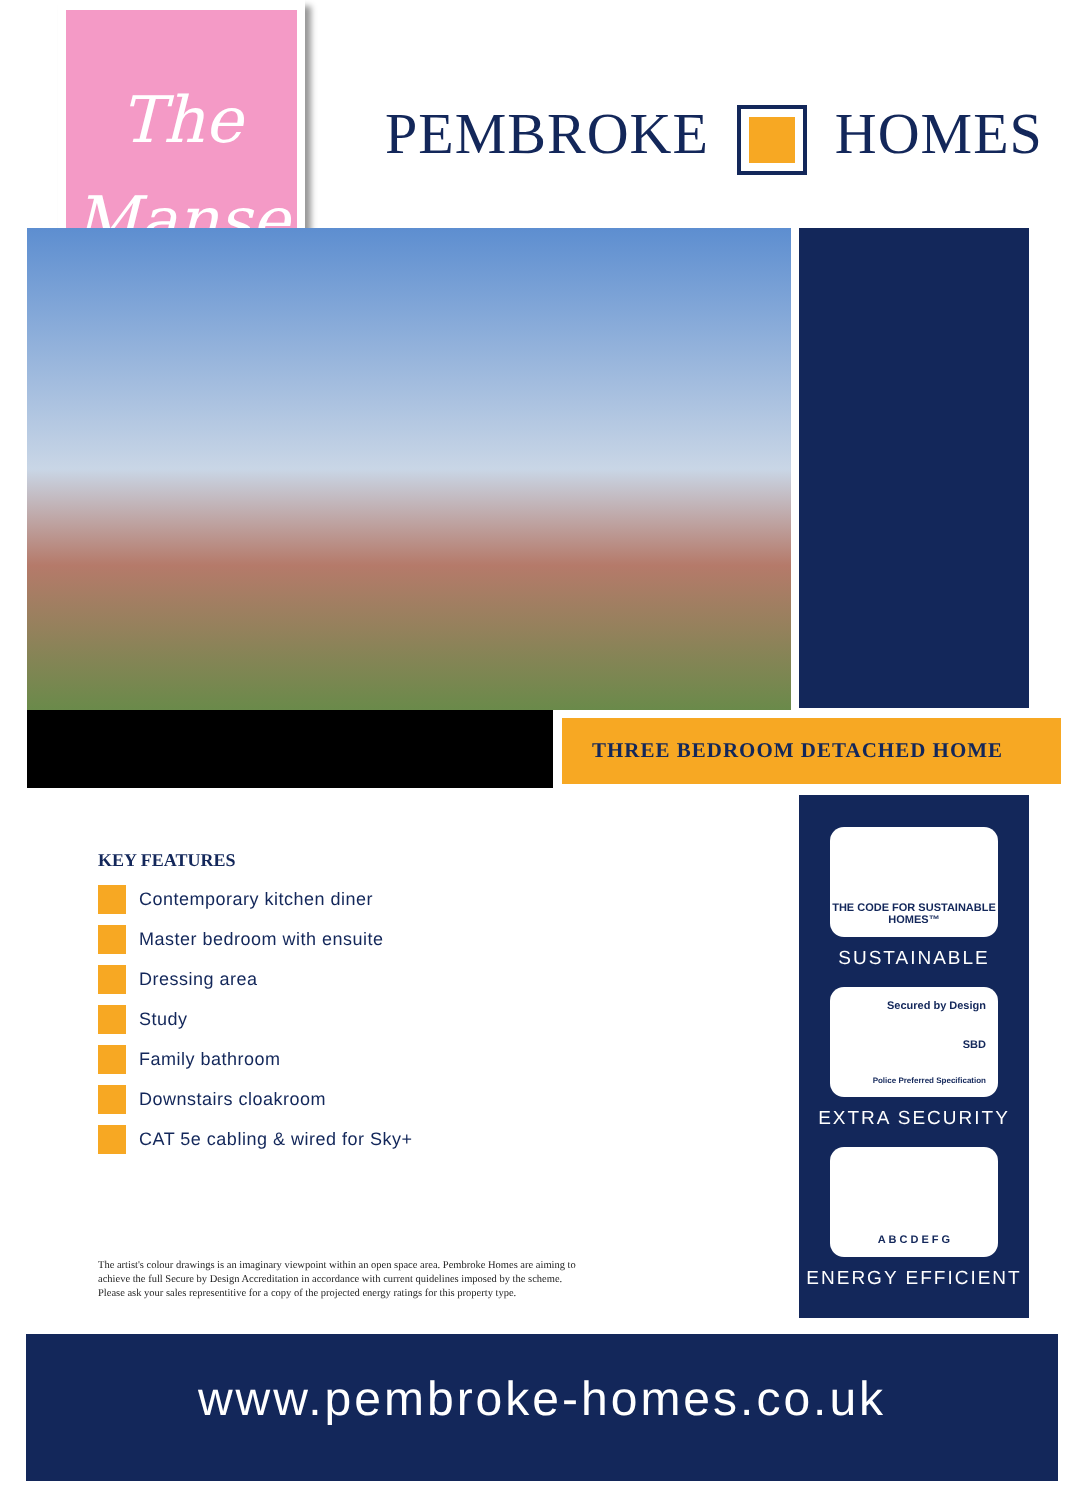The
Manse
PEMBROKE HOMES
THREE BEDROOM DETACHED HOME
KEY FEATURES
Contemporary kitchen diner
Master bedroom with ensuite
Dressing area
Study
Family bathroom
Downstairs cloakroom
CAT 5e cabling & wired for Sky+
THE CODE FOR SUSTAINABLE HOMES™
SUSTAINABLE
Secured by Design
SBD
Police Preferred Specification
EXTRA SECURITY
A B C D E F G
ENERGY EFFICIENT
The artist's colour drawings is an imaginary viewpoint within an open space area. Pembroke Homes are aiming to achieve the full Secure by Design Accreditation in accordance with current quidelines imposed by the scheme. Please ask your sales representitive for a copy of the projected energy ratings for this property type.
www.pembroke-homes.co.uk